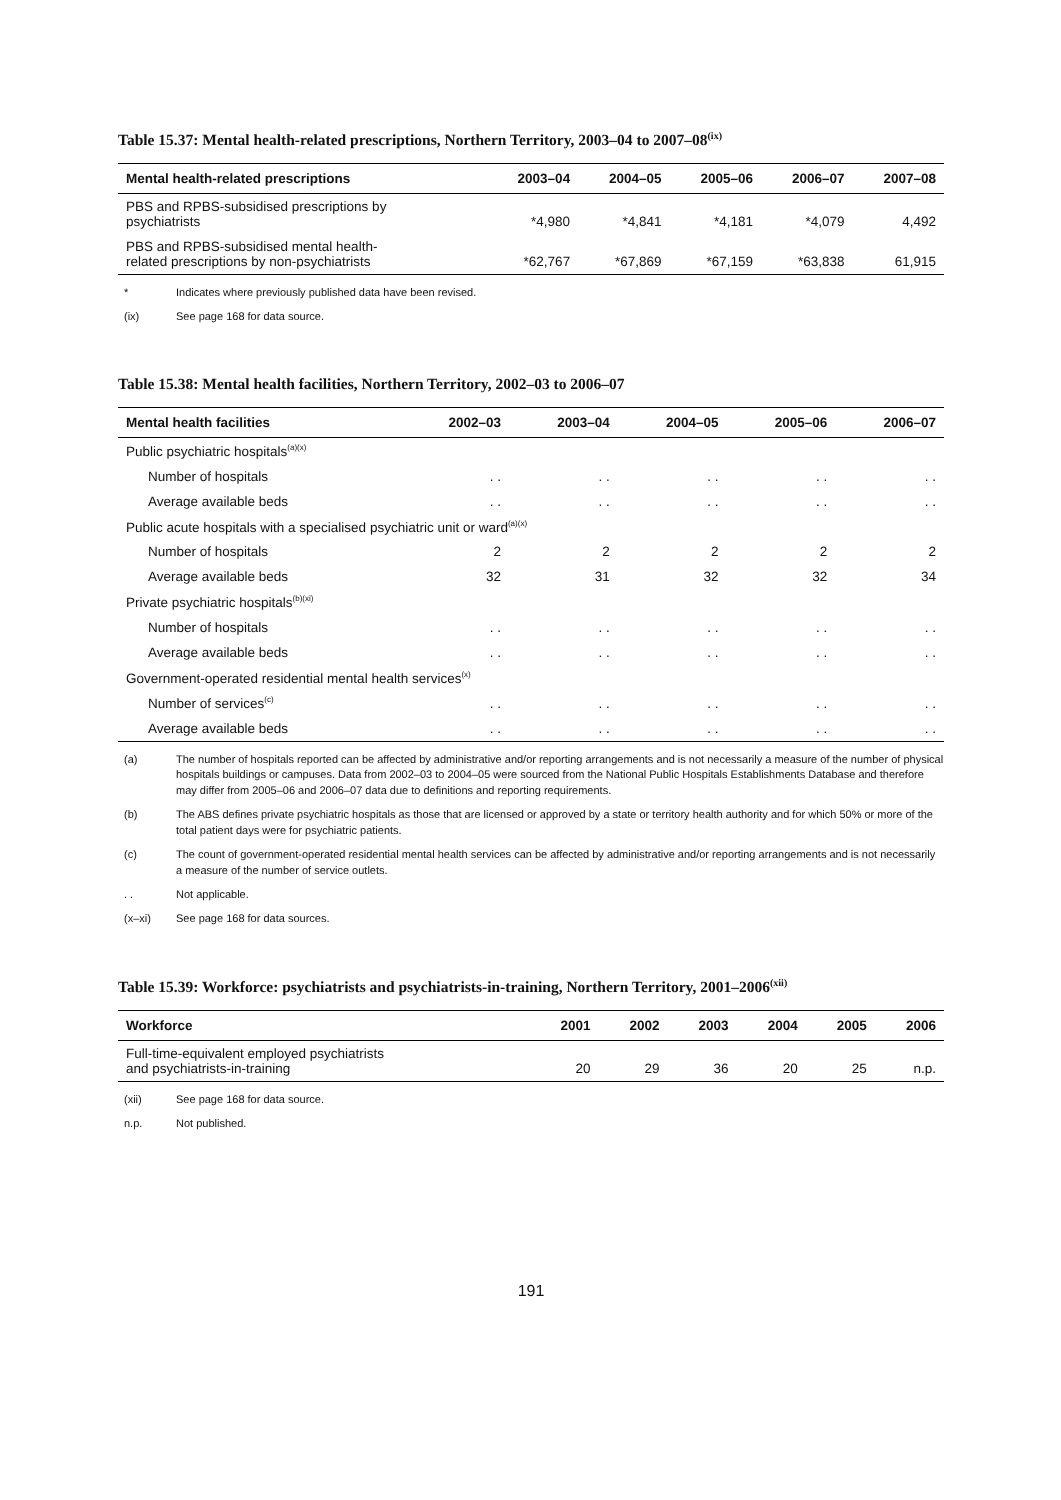Table 15.37: Mental health-related prescriptions, Northern Territory, 2003–04 to 2007–08<sup>(ix)</sup>
| Mental health-related prescriptions | 2003–04 | 2004–05 | 2005–06 | 2006–07 | 2007–08 |
| --- | --- | --- | --- | --- | --- |
| PBS and RPBS-subsidised prescriptions by psychiatrists | *4,980 | *4,841 | *4,181 | *4,079 | 4,492 |
| PBS and RPBS-subsidised mental health- related prescriptions by non-psychiatrists | *62,767 | *67,869 | *67,159 | *63,838 | 61,915 |
* Indicates where previously published data have been revised.
(ix) See page 168 for data source.
Table 15.38: Mental health facilities, Northern Territory, 2002–03 to 2006–07
| Mental health facilities | 2002–03 | 2003–04 | 2004–05 | 2005–06 | 2006–07 |
| --- | --- | --- | --- | --- | --- |
| Public psychiatric hospitals<sup>(a)(x)</sup> | | | | | |
| Number of hospitals | . . | . . | . . | . . | . . |
| Average available beds | . . | . . | . . | . . | . . |
| Public acute hospitals with a specialised psychiatric unit or ward<sup>(a)(x)</sup> | | | | | |
| Number of hospitals | 2 | 2 | 2 | 2 | 2 |
| Average available beds | 32 | 31 | 32 | 32 | 34 |
| Private psychiatric hospitals<sup>(b)(xi)</sup> | | | | | |
| Number of hospitals | . . | . . | . . | . . | . . |
| Average available beds | . . | . . | . . | . . | . . |
| Government-operated residential mental health services<sup>(x)</sup> | | | | | |
| Number of services<sup>(c)</sup> | . . | . . | . . | . . | . . |
| Average available beds | . . | . . | . . | . . | . . |
(a) The number of hospitals reported can be affected by administrative and/or reporting arrangements and is not necessarily a measure of the number of physical hospitals buildings or campuses. Data from 2002–03 to 2004–05 were sourced from the National Public Hospitals Establishments Database and therefore may differ from 2005–06 and 2006–07 data due to definitions and reporting requirements.
(b) The ABS defines private psychiatric hospitals as those that are licensed or approved by a state or territory health authority and for which 50% or more of the total patient days were for psychiatric patients.
(c) The count of government-operated residential mental health services can be affected by administrative and/or reporting arrangements and is not necessarily a measure of the number of service outlets.
. . Not applicable.
(x–xi) See page 168 for data sources.
Table 15.39: Workforce: psychiatrists and psychiatrists-in-training, Northern Territory, 2001–2006<sup>(xii)</sup>
| Workforce | 2001 | 2002 | 2003 | 2004 | 2005 | 2006 |
| --- | --- | --- | --- | --- | --- | --- |
| Full-time-equivalent employed psychiatrists and psychiatrists-in-training | 20 | 29 | 36 | 20 | 25 | n.p. |
(xii) See page 168 for data source.
n.p. Not published.
191